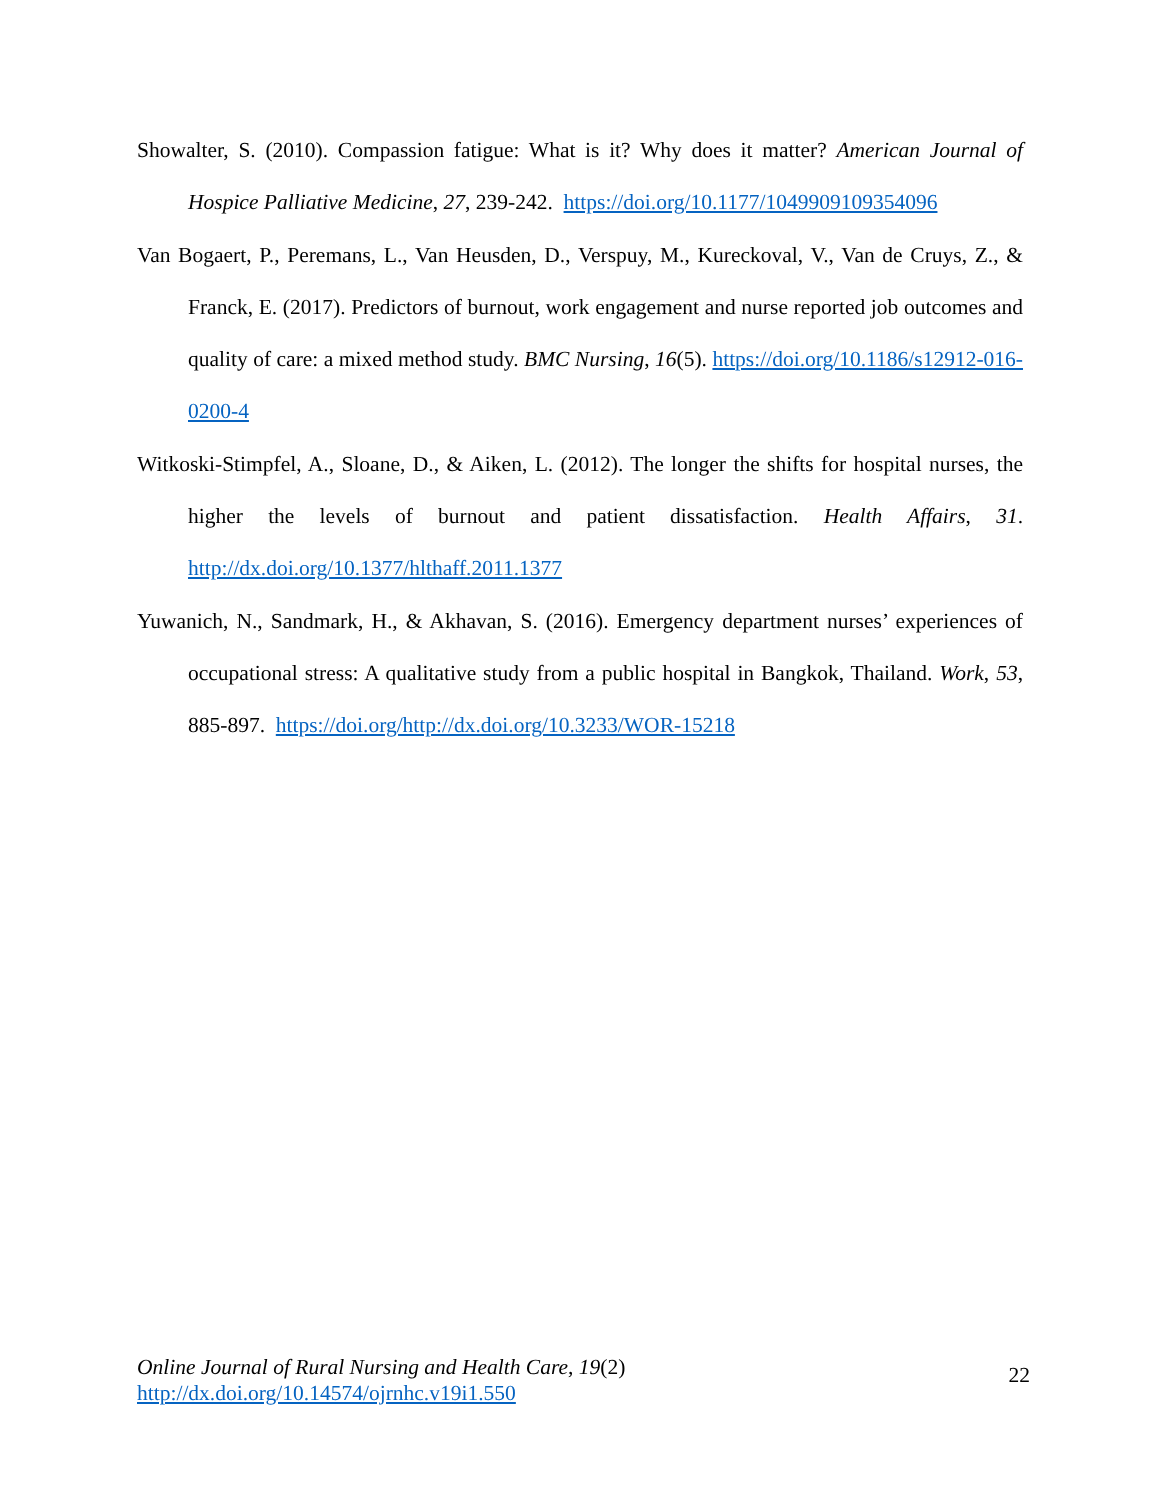Showalter, S. (2010). Compassion fatigue: What is it? Why does it matter? American Journal of Hospice Palliative Medicine, 27, 239-242. https://doi.org/10.1177/1049909109354096
Van Bogaert, P., Peremans, L., Van Heusden, D., Verspuy, M., Kureckoval, V., Van de Cruys, Z., & Franck, E. (2017). Predictors of burnout, work engagement and nurse reported job outcomes and quality of care: a mixed method study. BMC Nursing, 16(5). https://doi.org/10.1186/s12912-016-0200-4
Witkoski-Stimpfel, A., Sloane, D., & Aiken, L. (2012). The longer the shifts for hospital nurses, the higher the levels of burnout and patient dissatisfaction. Health Affairs, 31. http://dx.doi.org/10.1377/hlthaff.2011.1377
Yuwanich, N., Sandmark, H., & Akhavan, S. (2016). Emergency department nurses’ experiences of occupational stress: A qualitative study from a public hospital in Bangkok, Thailand. Work, 53, 885-897. https://doi.org/http://dx.doi.org/10.3233/WOR-15218
Online Journal of Rural Nursing and Health Care, 19(2)
http://dx.doi.org/10.14574/ojrnhc.v19i1.550
22